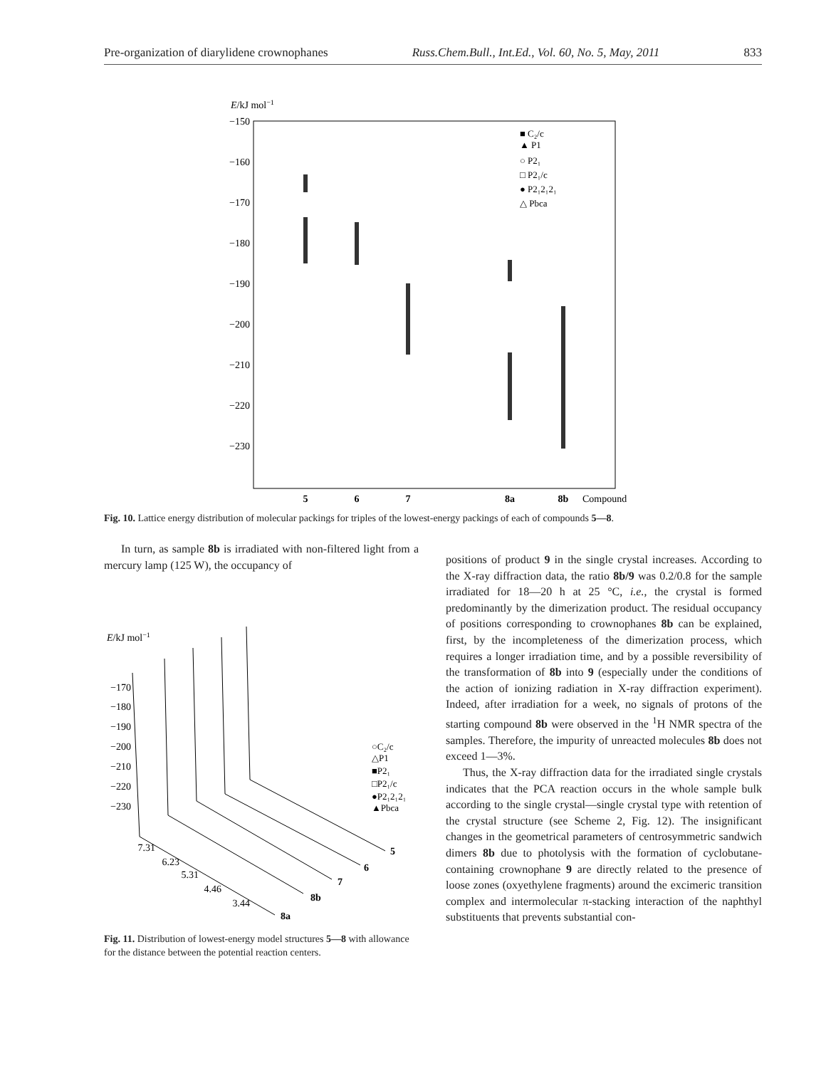Pre-organization of diarylidene crownophanes Russ.Chem.Bull., Int.Ed., Vol. 60, No. 5, May, 2011 833
E/kJ mol−1
−150
−160
−170
−180
−190
−200
−210
−220
−230
5
6
7
8a
8b
Compound
■ C₂/c
▲ P1
○ P2₁
□ P2₁/c
● P2₁2₁2₁
△ Pbca
Fig. 10. Lattice energy distribution of molecular packings for triples of the lowest-energy packings of each of compounds 5—8.
In turn, as sample 8b is irradiated with non-filtered light from a mercury lamp (125 W), the occupancy of
E/kJ mol−1
−170
−180
−190
−200
−210
−220
−230
5
6
7
8b
8a
7.31
6.23
5.31
4.46
3.44
○C₂/c
△P1
■P2₁
□P2₁/c
●P2₁2₁2₁
▲Pbca
Fig. 11. Distribution of lowest-energy model structures 5—8 with allowance for the distance between the potential reaction centers.
positions of product 9 in the single crystal increases. According to the X-ray diffraction data, the ratio 8b/9 was 0.2/0.8 for the sample irradiated for 18—20 h at 25 °C, i.e., the crystal is formed predominantly by the dimerization product. The residual occupancy of positions corresponding to crownophanes 8b can be explained, first, by the incompleteness of the dimerization process, which requires a longer irradiation time, and by a possible reversibility of the transformation of 8b into 9 (especially under the conditions of the action of ionizing radiation in X-ray diffraction experiment). Indeed, after irradiation for a week, no signals of protons of the starting compound 8b were observed in the <sup>1</sup>H NMR spectra of the samples. Therefore, the impurity of unreacted molecules 8b does not exceed 1—3%.
Thus, the X-ray diffraction data for the irradiated single crystals indicates that the PCA reaction occurs in the whole sample bulk according to the single crystal—single crystal type with retention of the crystal structure (see Scheme 2, Fig. 12). The insignificant changes in the geometrical parameters of centrosymmetric sandwich dimers 8b due to photolysis with the formation of cyclobutane-containing crownophane 9 are directly related to the presence of loose zones (oxyethylene fragments) around the excimeric transition complex and intermolecular π-stacking interaction of the naphthyl substituents that prevents substantial con-